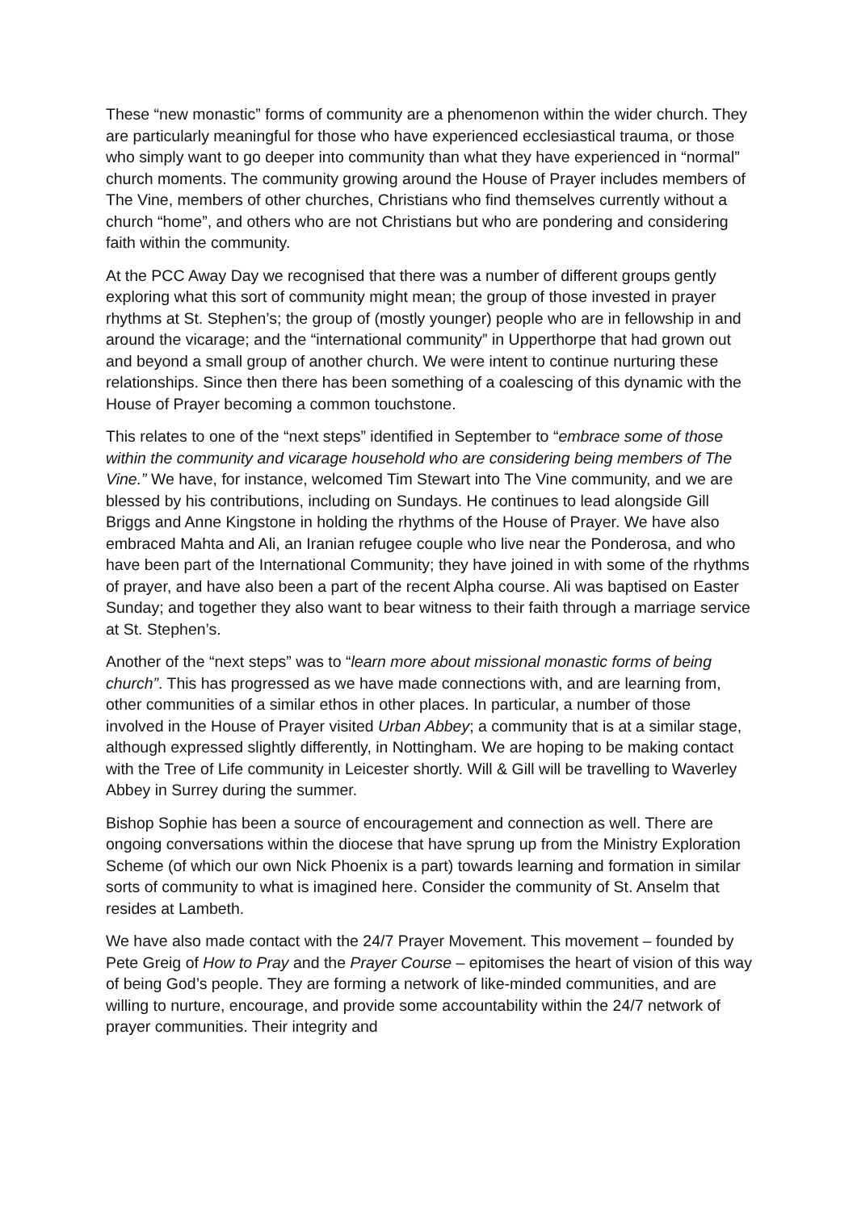These “new monastic” forms of community are a phenomenon within the wider church. They are particularly meaningful for those who have experienced ecclesiastical trauma, or those who simply want to go deeper into community than what they have experienced in “normal” church moments. The community growing around the House of Prayer includes members of The Vine, members of other churches, Christians who find themselves currently without a church “home”, and others who are not Christians but who are pondering and considering faith within the community.
At the PCC Away Day we recognised that there was a number of different groups gently exploring what this sort of community might mean; the group of those invested in prayer rhythms at St. Stephen’s; the group of (mostly younger) people who are in fellowship in and around the vicarage; and the “international community” in Upperthorpe that had grown out and beyond a small group of another church. We were intent to continue nurturing these relationships. Since then there has been something of a coalescing of this dynamic with the House of Prayer becoming a common touchstone.
This relates to one of the “next steps” identified in September to “embrace some of those within the community and vicarage household who are considering being members of The Vine.” We have, for instance, welcomed Tim Stewart into The Vine community, and we are blessed by his contributions, including on Sundays. He continues to lead alongside Gill Briggs and Anne Kingstone in holding the rhythms of the House of Prayer. We have also embraced Mahta and Ali, an Iranian refugee couple who live near the Ponderosa, and who have been part of the International Community; they have joined in with some of the rhythms of prayer, and have also been a part of the recent Alpha course. Ali was baptised on Easter Sunday; and together they also want to bear witness to their faith through a marriage service at St. Stephen’s.
Another of the “next steps” was to “learn more about missional monastic forms of being church”. This has progressed as we have made connections with, and are learning from, other communities of a similar ethos in other places. In particular, a number of those involved in the House of Prayer visited Urban Abbey; a community that is at a similar stage, although expressed slightly differently, in Nottingham. We are hoping to be making contact with the Tree of Life community in Leicester shortly. Will & Gill will be travelling to Waverley Abbey in Surrey during the summer.
Bishop Sophie has been a source of encouragement and connection as well. There are ongoing conversations within the diocese that have sprung up from the Ministry Exploration Scheme (of which our own Nick Phoenix is a part) towards learning and formation in similar sorts of community to what is imagined here. Consider the community of St. Anselm that resides at Lambeth.
We have also made contact with the 24/7 Prayer Movement. This movement – founded by Pete Greig of How to Pray and the Prayer Course – epitomises the heart of vision of this way of being God’s people. They are forming a network of like-minded communities, and are willing to nurture, encourage, and provide some accountability within the 24/7 network of prayer communities. Their integrity and